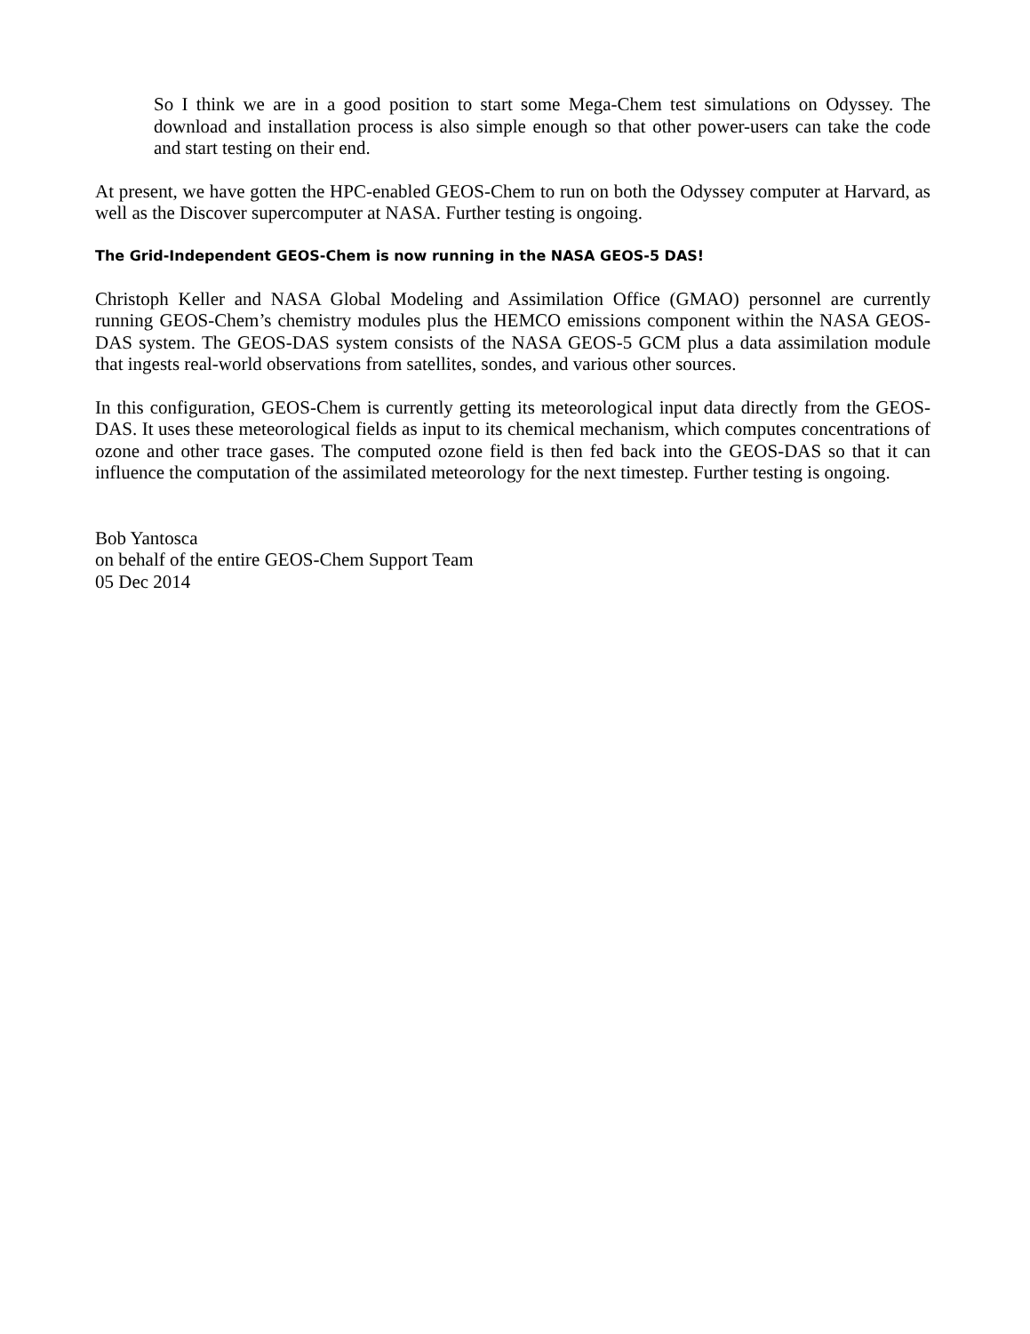So I think we are in a good position to start some Mega-Chem test simulations on Odyssey. The download and installation process is also simple enough so that other power-users can take the code and start testing on their end.
At present, we have gotten the HPC-enabled GEOS-Chem to run on both the Odyssey computer at Harvard, as well as the Discover supercomputer at NASA. Further testing is ongoing.
The Grid-Independent GEOS-Chem is now running in the NASA GEOS-5 DAS!
Christoph Keller and NASA Global Modeling and Assimilation Office (GMAO) personnel are currently running GEOS-Chem’s chemistry modules plus the HEMCO emissions component within the NASA GEOS-DAS system. The GEOS-DAS system consists of the NASA GEOS-5 GCM plus a data assimilation module that ingests real-world observations from satellites, sondes, and various other sources.
In this configuration, GEOS-Chem is currently getting its meteorological input data directly from the GEOS-DAS. It uses these meteorological fields as input to its chemical mechanism, which computes concentrations of ozone and other trace gases. The computed ozone field is then fed back into the GEOS-DAS so that it can influence the computation of the assimilated meteorology for the next timestep. Further testing is ongoing.
Bob Yantosca
on behalf of the entire GEOS-Chem Support Team
05 Dec 2014